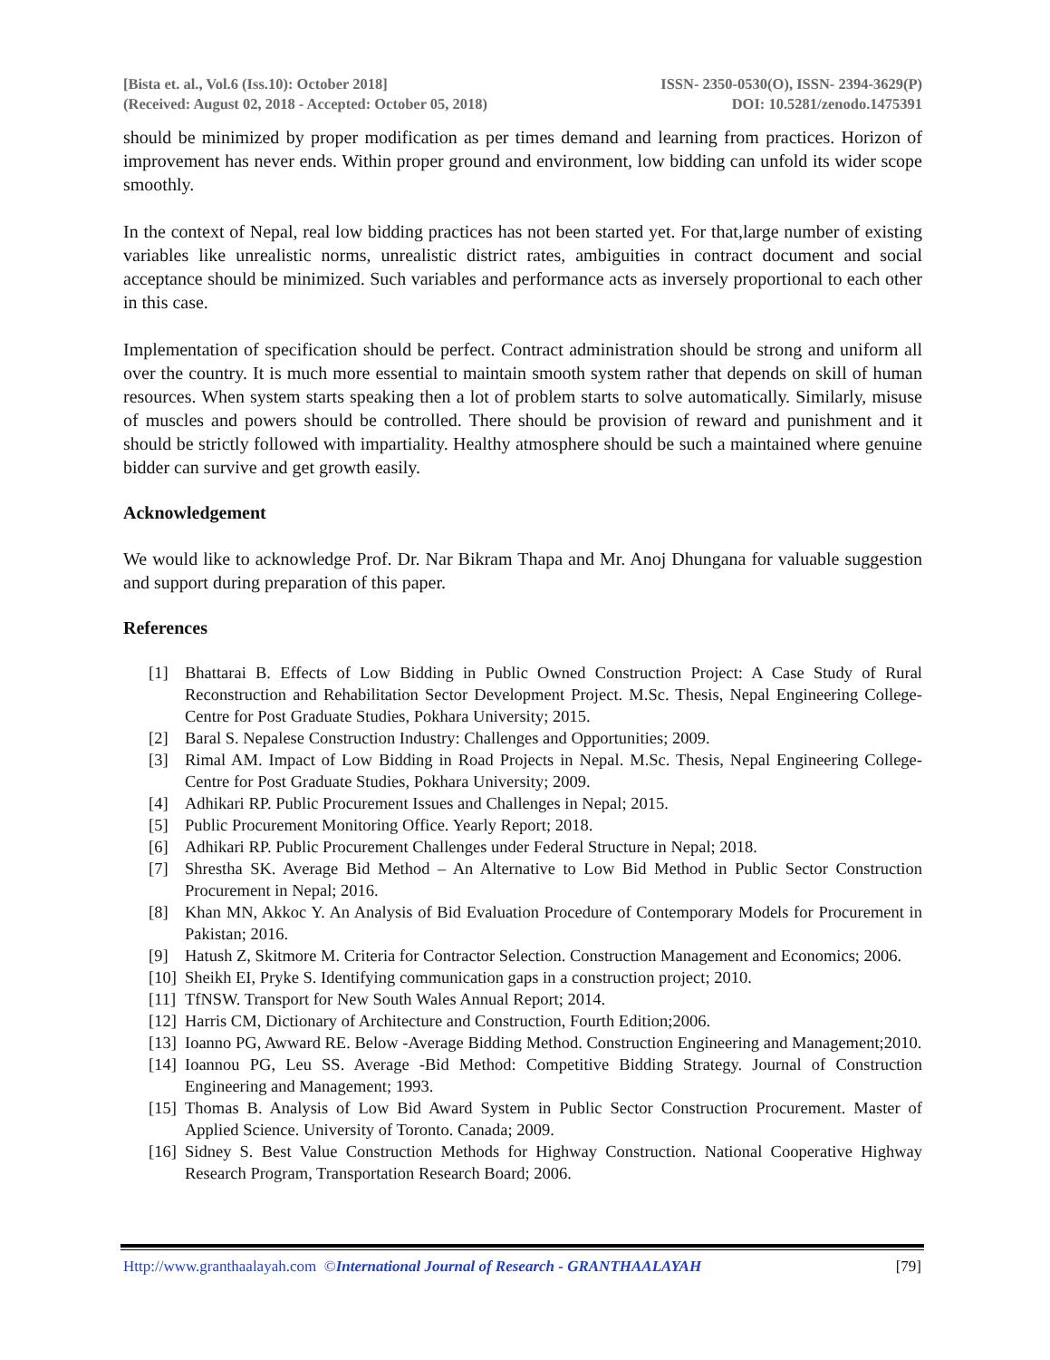[Bista et. al., Vol.6 (Iss.10): October 2018] ISSN- 2350-0530(O), ISSN- 2394-3629(P)
(Received: August 02, 2018 - Accepted: October 05, 2018) DOI: 10.5281/zenodo.1475391
should be minimized by proper modification as per times demand and learning from practices. Horizon of improvement has never ends. Within proper ground and environment, low bidding can unfold its wider scope smoothly.
In the context of Nepal, real low bidding practices has not been started yet. For that,large number of existing variables like unrealistic norms, unrealistic district rates, ambiguities in contract document and social acceptance should be minimized. Such variables and performance acts as inversely proportional to each other in this case.
Implementation of specification should be perfect. Contract administration should be strong and uniform all over the country. It is much more essential to maintain smooth system rather that depends on skill of human resources. When system starts speaking then a lot of problem starts to solve automatically. Similarly, misuse of muscles and powers should be controlled. There should be provision of reward and punishment and it should be strictly followed with impartiality. Healthy atmosphere should be such a maintained where genuine bidder can survive and get growth easily.
Acknowledgement
We would like to acknowledge Prof. Dr. Nar Bikram Thapa and Mr. Anoj Dhungana for valuable suggestion and support during preparation of this paper.
References
[1] Bhattarai B. Effects of Low Bidding in Public Owned Construction Project: A Case Study of Rural Reconstruction and Rehabilitation Sector Development Project. M.Sc. Thesis, Nepal Engineering College-Centre for Post Graduate Studies, Pokhara University; 2015.
[2] Baral S. Nepalese Construction Industry: Challenges and Opportunities; 2009.
[3] Rimal AM. Impact of Low Bidding in Road Projects in Nepal. M.Sc. Thesis, Nepal Engineering College-Centre for Post Graduate Studies, Pokhara University; 2009.
[4] Adhikari RP. Public Procurement Issues and Challenges in Nepal; 2015.
[5] Public Procurement Monitoring Office. Yearly Report; 2018.
[6] Adhikari RP. Public Procurement Challenges under Federal Structure in Nepal; 2018.
[7] Shrestha SK. Average Bid Method – An Alternative to Low Bid Method in Public Sector Construction Procurement in Nepal; 2016.
[8] Khan MN, Akkoc Y. An Analysis of Bid Evaluation Procedure of Contemporary Models for Procurement in Pakistan; 2016.
[9] Hatush Z, Skitmore M. Criteria for Contractor Selection. Construction Management and Economics; 2006.
[10] Sheikh EI, Pryke S. Identifying communication gaps in a construction project; 2010.
[11] TfNSW. Transport for New South Wales Annual Report; 2014.
[12] Harris CM, Dictionary of Architecture and Construction, Fourth Edition;2006.
[13] Ioanno PG, Awward RE. Below -Average Bidding Method. Construction Engineering and Management;2010.
[14] Ioannou PG, Leu SS. Average -Bid Method: Competitive Bidding Strategy. Journal of Construction Engineering and Management; 1993.
[15] Thomas B. Analysis of Low Bid Award System in Public Sector Construction Procurement. Master of Applied Science. University of Toronto. Canada; 2009.
[16] Sidney S. Best Value Construction Methods for Highway Construction. National Cooperative Highway Research Program, Transportation Research Board; 2006.
Http://www.granthaalayah.com ©International Journal of Research - GRANTHAALAYAH [79]